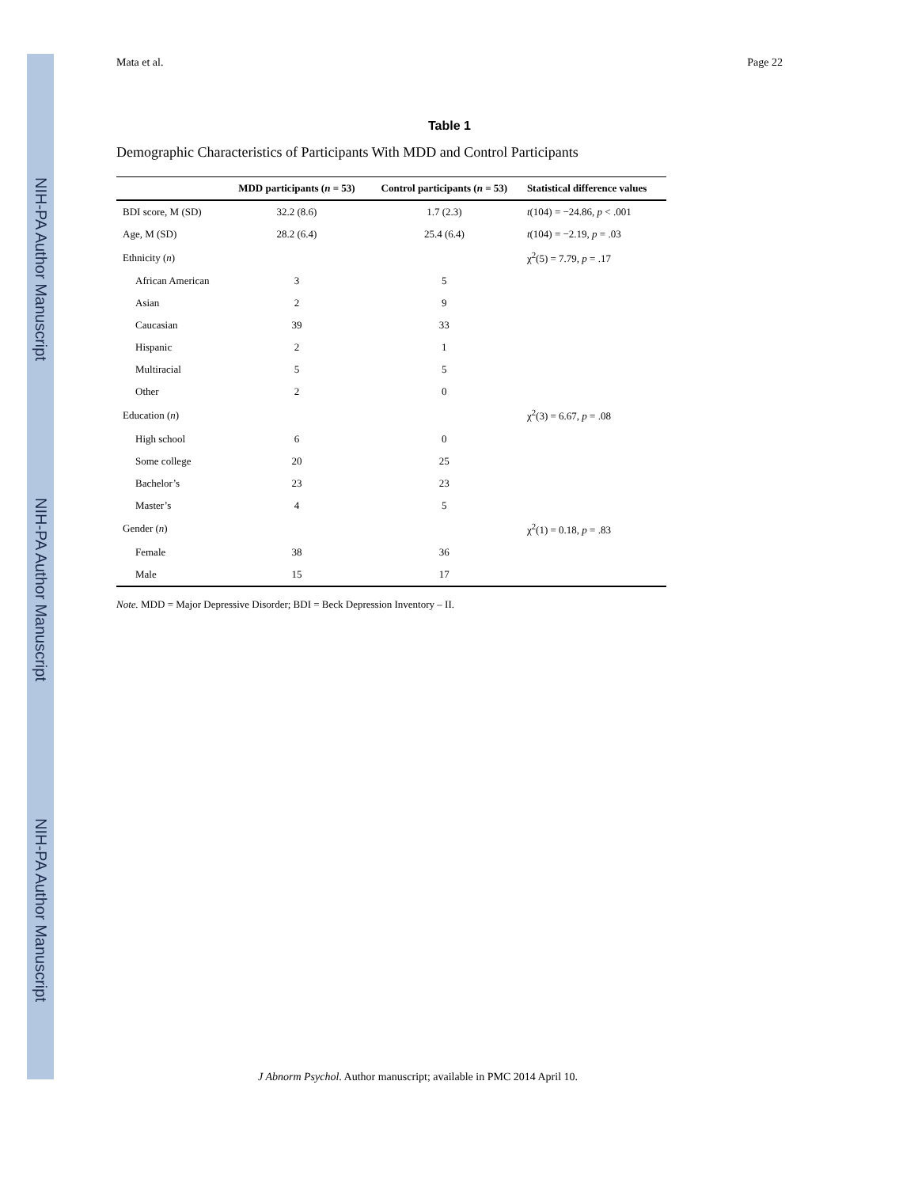NIH-PA Author Manuscript
NIH-PA Author Manuscript
NIH-PA Author Manuscript
Mata et al. Page 22
Table 1
Demographic Characteristics of Participants With MDD and Control Participants
| | MDD participants ( n = 53) | Control participants ( n = 53) | Statistical difference values |
| --- | --- | --- | --- |
| BDI score, M (SD) | 32.2 (8.6) | 1.7 (2.3) | t (104) = −24.86, p < .001 |
| Age, M (SD) | 28.2 (6.4) | 25.4 (6.4) | t (104) = −2.19, p = .03 |
| Ethnicity ( n ) | | | χ<sup>2</sup>(5) = 7.79, p = .17 |
| African American | 3 | 5 | |
| Asian | 2 | 9 | |
| Caucasian | 39 | 33 | |
| Hispanic | 2 | 1 | |
| Multiracial | 5 | 5 | |
| Other | 2 | 0 | |
| Education ( n ) | | | χ<sup>2</sup>(3) = 6.67, p = .08 |
| High school | 6 | 0 | |
| Some college | 20 | 25 | |
| Bachelor’s | 23 | 23 | |
| Master’s | 4 | 5 | |
| Gender ( n ) | | | χ<sup>2</sup>(1) = 0.18, p = .83 |
| Female | 38 | 36 | |
| Male | 15 | 17 | |
Note. MDD = Major Depressive Disorder; BDI = Beck Depression Inventory – II.
J Abnorm Psychol. Author manuscript; available in PMC 2014 April 10.